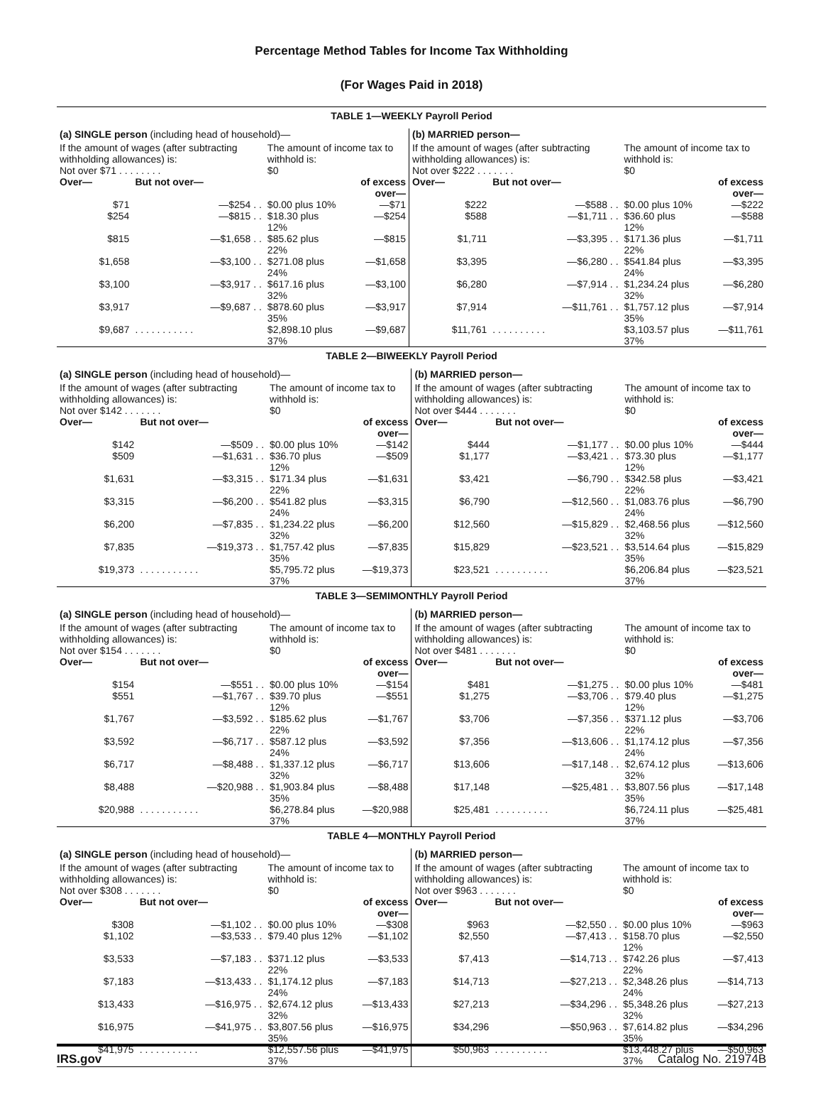Percentage Method Tables for Income Tax Withholding
(For Wages Paid in 2018)
TABLE 1—WEEKLY Payroll Period
| (a) SINGLE person (including head of household)— | | | | (b) MARRIED person— | | | |
| If the amount of wages (after subtracting withholding allowances) is: | | The amount of income tax to withhold is: | | If the amount of wages (after subtracting withholding allowances) is: | | The amount of income tax to withhold is: | |
| Not over $71 . . . . . . . . | | $0 | | Not over $222 . . . . . . . | | $0 | |
| Over— | But not over— | | of excess over— | Over— | But not over— | | of excess over— |
| $71 | —$254 . . | $0.00 plus 10% | —$71 | $222 | —$588 . . | $0.00 plus 10% | —$222 |
| $254 | —$815 . . | $18.30 plus 12% | —$254 | $588 | —$1,711 . . | $36.60 plus 12% | —$588 |
| $815 | —$1,658 . . | $85.62 plus 22% | —$815 | $1,711 | —$3,395 . . | $171.36 plus 22% | —$1,711 |
| $1,658 | —$3,100 . . | $271.08 plus 24% | —$1,658 | $3,395 | —$6,280 . . | $541.84 plus 24% | —$3,395 |
| $3,100 | —$3,917 . . | $617.16 plus 32% | —$3,100 | $6,280 | —$7,914 . . | $1,234.24 plus 32% | —$6,280 |
| $3,917 | —$9,687 . . | $878.60 plus 35% | —$3,917 | $7,914 | —$11,761 . . | $1,757.12 plus 35% | —$7,914 |
| $9,687 | . . . . . . . . . . . | $2,898.10 plus 37% | —$9,687 | $11,761 | . . . . . . . . . . | $3,103.57 plus 37% | —$11,761 |
TABLE 2—BIWEEKLY Payroll Period
| (a) SINGLE person (including head of household)— | | | | (b) MARRIED person— | | | |
| If the amount of wages (after subtracting withholding allowances) is: | | The amount of income tax to withhold is: | | If the amount of wages (after subtracting withholding allowances) is: | | The amount of income tax to withhold is: | |
| Not over $142 . . . . . . . | | $0 | | Not over $444 . . . . . . . | | $0 | |
| Over— | But not over— | | of excess over— | Over— | But not over— | | of excess over— |
| $142 | —$509 . . | $0.00 plus 10% | —$142 | $444 | —$1,177 . . | $0.00 plus 10% | —$444 |
| $509 | —$1,631 . . | $36.70 plus 12% | —$509 | $1,177 | —$3,421 . . | $73.30 plus 12% | —$1,177 |
| $1,631 | —$3,315 . . | $171.34 plus 22% | —$1,631 | $3,421 | —$6,790 . . | $342.58 plus 22% | —$3,421 |
| $3,315 | —$6,200 . . | $541.82 plus 24% | —$3,315 | $6,790 | —$12,560 . . | $1,083.76 plus 24% | —$6,790 |
| $6,200 | —$7,835 . . | $1,234.22 plus 32% | —$6,200 | $12,560 | —$15,829 . . | $2,468.56 plus 32% | —$12,560 |
| $7,835 | —$19,373 . . | $1,757.42 plus 35% | —$7,835 | $15,829 | —$23,521 . . | $3,514.64 plus 35% | —$15,829 |
| $19,373 | . . . . . . . . . . . | $5,795.72 plus 37% | —$19,373 | $23,521 | . . . . . . . . . . | $6,206.84 plus 37% | —$23,521 |
TABLE 3—SEMIMONTHLY Payroll Period
| (a) SINGLE person (including head of household)— | | | | (b) MARRIED person— | | | |
| If the amount of wages (after subtracting withholding allowances) is: | | The amount of income tax to withhold is: | | If the amount of wages (after subtracting withholding allowances) is: | | The amount of income tax to withhold is: | |
| Not over $154 . . . . . . . | | $0 | | Not over $481 . . . . . . . | | $0 | |
| Over— | But not over— | | of excess over— | Over— | But not over— | | of excess over— |
| $154 | —$551 . . | $0.00 plus 10% | —$154 | $481 | —$1,275 . . | $0.00 plus 10% | —$481 |
| $551 | —$1,767 . . | $39.70 plus 12% | —$551 | $1,275 | —$3,706 . . | $79.40 plus 12% | —$1,275 |
| $1,767 | —$3,592 . . | $185.62 plus 22% | —$1,767 | $3,706 | —$7,356 . . | $371.12 plus 22% | —$3,706 |
| $3,592 | —$6,717 . . | $587.12 plus 24% | —$3,592 | $7,356 | —$13,606 . . | $1,174.12 plus 24% | —$7,356 |
| $6,717 | —$8,488 . . | $1,337.12 plus 32% | —$6,717 | $13,606 | —$17,148 . . | $2,674.12 plus 32% | —$13,606 |
| $8,488 | —$20,988 . . | $1,903.84 plus 35% | —$8,488 | $17,148 | —$25,481 . . | $3,807.56 plus 35% | —$17,148 |
| $20,988 | . . . . . . . . . . . | $6,278.84 plus 37% | —$20,988 | $25,481 | . . . . . . . . . . | $6,724.11 plus 37% | —$25,481 |
TABLE 4—MONTHLY Payroll Period
| (a) SINGLE person (including head of household)— | | | | (b) MARRIED person— | | | |
| If the amount of wages (after subtracting withholding allowances) is: | | The amount of income tax to withhold is: | | If the amount of wages (after subtracting withholding allowances) is: | | The amount of income tax to withhold is: | |
| Not over $308 . . . . . . . | | $0 | | Not over $963 . . . . . . . | | $0 | |
| Over— | But not over— | | of excess over— | Over— | But not over— | | of excess over— |
| $308 | —$1,102 . . | $0.00 plus 10% | —$308 | $963 | —$2,550 . . | $0.00 plus 10% | —$963 |
| $1,102 | —$3,533 . . | $79.40 plus 12% | —$1,102 | $2,550 | —$7,413 . . | $158.70 plus 12% | —$2,550 |
| $3,533 | —$7,183 . . | $371.12 plus 22% | —$3,533 | $7,413 | —$14,713 . . | $742.26 plus 22% | —$7,413 |
| $7,183 | —$13,433 . . | $1,174.12 plus 24% | —$7,183 | $14,713 | —$27,213 . . | $2,348.26 plus 24% | —$14,713 |
| $13,433 | —$16,975 . . | $2,674.12 plus 32% | —$13,433 | $27,213 | —$34,296 . . | $5,348.26 plus 32% | —$27,213 |
| $16,975 | —$41,975 . . | $3,807.56 plus 35% | —$16,975 | $34,296 | —$50,963 . . | $7,614.82 plus 35% | —$34,296 |
| $41,975 | . . . . . . . . . . . | $12,557.56 plus 37% | —$41,975 | $50,963 | . . . . . . . . . . | $13,448.27 plus 37% | —$50,963 |
IRS.gov Catalog No. 21974B